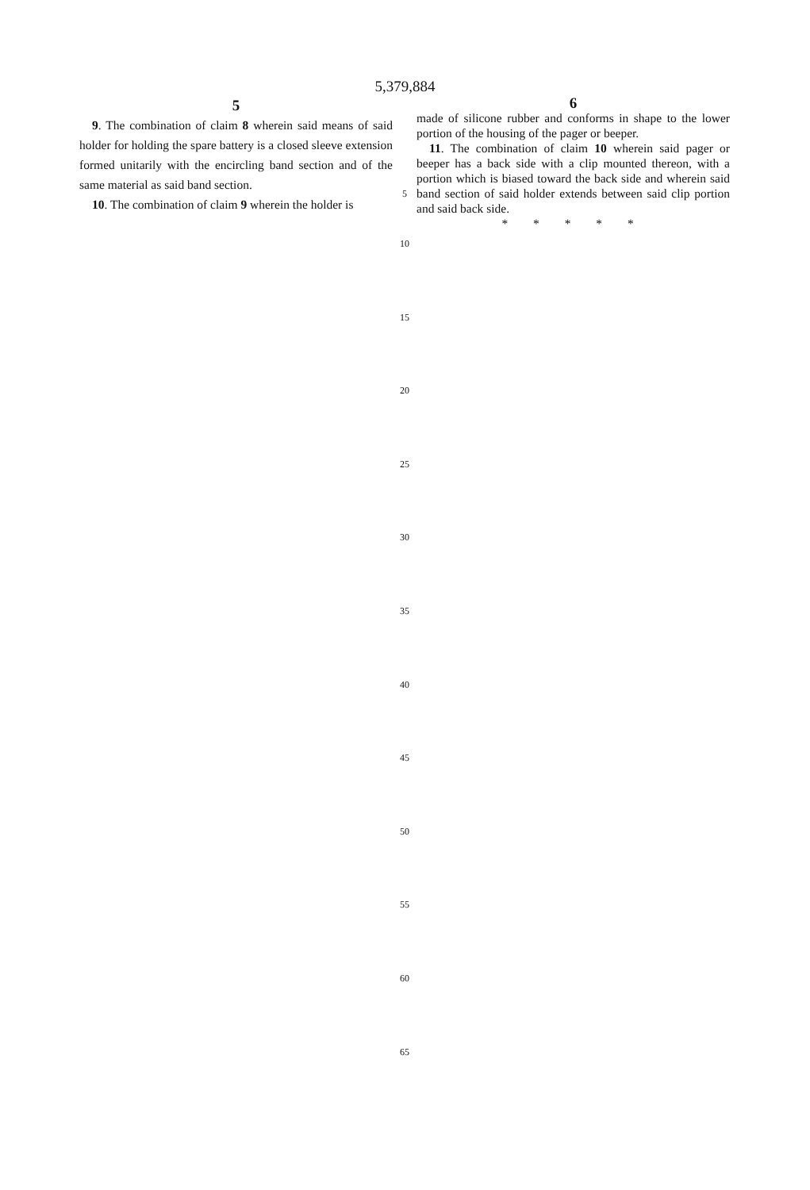5,379,884
5
9. The combination of claim 8 wherein said means of said holder for holding the spare battery is a closed sleeve extension formed unitarily with the encircling band section and of the same material as said band section.
10. The combination of claim 9 wherein the holder is
5
6
made of silicone rubber and conforms in shape to the lower portion of the housing of the pager or beeper.
11. The combination of claim 10 wherein said pager or beeper has a back side with a clip mounted thereon, with a portion which is biased toward the back side and wherein said band section of said holder extends between said clip portion and said back side.
* * * * *
10
15
20
25
30
35
40
45
50
55
60
65